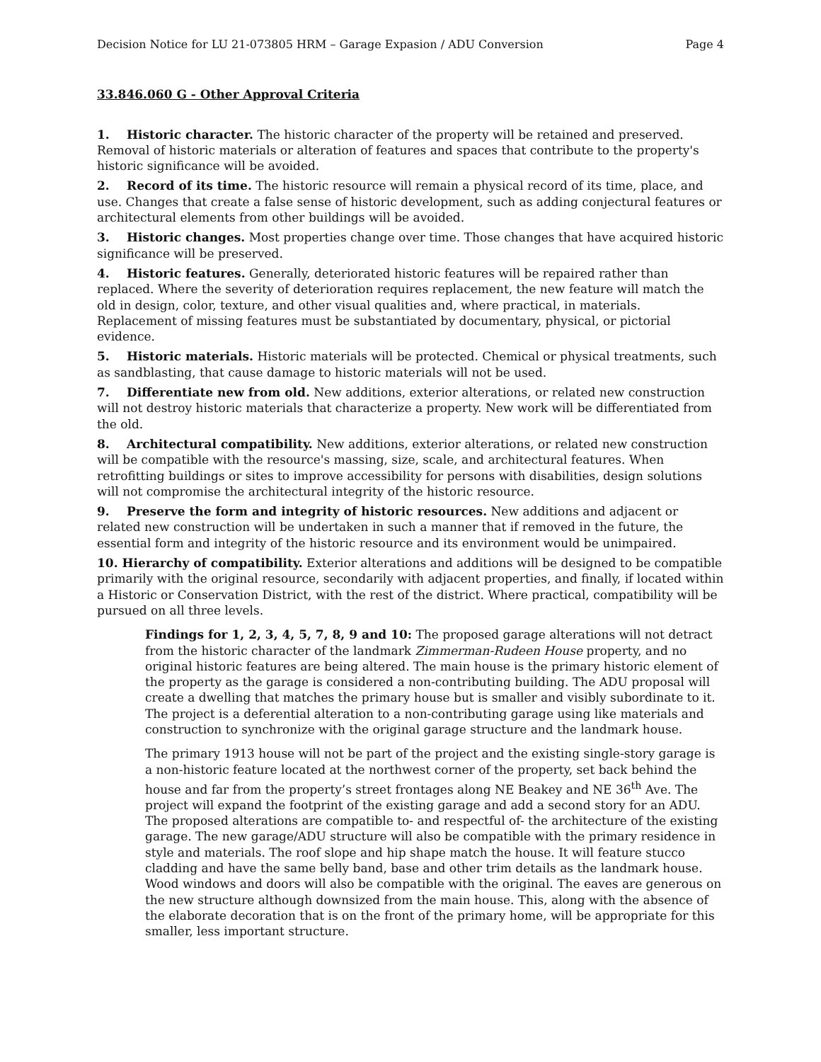Decision Notice for LU 21-073805 HRM – Garage Expasion / ADU Conversion Page 4
33.846.060 G - Other Approval Criteria
1. Historic character. The historic character of the property will be retained and preserved. Removal of historic materials or alteration of features and spaces that contribute to the property's historic significance will be avoided.
2. Record of its time. The historic resource will remain a physical record of its time, place, and use. Changes that create a false sense of historic development, such as adding conjectural features or architectural elements from other buildings will be avoided.
3. Historic changes. Most properties change over time. Those changes that have acquired historic significance will be preserved.
4. Historic features. Generally, deteriorated historic features will be repaired rather than replaced. Where the severity of deterioration requires replacement, the new feature will match the old in design, color, texture, and other visual qualities and, where practical, in materials. Replacement of missing features must be substantiated by documentary, physical, or pictorial evidence.
5. Historic materials. Historic materials will be protected. Chemical or physical treatments, such as sandblasting, that cause damage to historic materials will not be used.
7. Differentiate new from old. New additions, exterior alterations, or related new construction will not destroy historic materials that characterize a property. New work will be differentiated from the old.
8. Architectural compatibility. New additions, exterior alterations, or related new construction will be compatible with the resource's massing, size, scale, and architectural features. When retrofitting buildings or sites to improve accessibility for persons with disabilities, design solutions will not compromise the architectural integrity of the historic resource.
9. Preserve the form and integrity of historic resources. New additions and adjacent or related new construction will be undertaken in such a manner that if removed in the future, the essential form and integrity of the historic resource and its environment would be unimpaired.
10. Hierarchy of compatibility. Exterior alterations and additions will be designed to be compatible primarily with the original resource, secondarily with adjacent properties, and finally, if located within a Historic or Conservation District, with the rest of the district. Where practical, compatibility will be pursued on all three levels.
Findings for 1, 2, 3, 4, 5, 7, 8, 9 and 10: The proposed garage alterations will not detract from the historic character of the landmark Zimmerman-Rudeen House property, and no original historic features are being altered. The main house is the primary historic element of the property as the garage is considered a non-contributing building. The ADU proposal will create a dwelling that matches the primary house but is smaller and visibly subordinate to it. The project is a deferential alteration to a non-contributing garage using like materials and construction to synchronize with the original garage structure and the landmark house.
The primary 1913 house will not be part of the project and the existing single-story garage is a non-historic feature located at the northwest corner of the property, set back behind the house and far from the property’s street frontages along NE Beakey and NE 36<sup>th</sup> Ave. The project will expand the footprint of the existing garage and add a second story for an ADU. The proposed alterations are compatible to- and respectful of- the architecture of the existing garage. The new garage/ADU structure will also be compatible with the primary residence in style and materials. The roof slope and hip shape match the house. It will feature stucco cladding and have the same belly band, base and other trim details as the landmark house. Wood windows and doors will also be compatible with the original. The eaves are generous on the new structure although downsized from the main house. This, along with the absence of the elaborate decoration that is on the front of the primary home, will be appropriate for this smaller, less important structure.